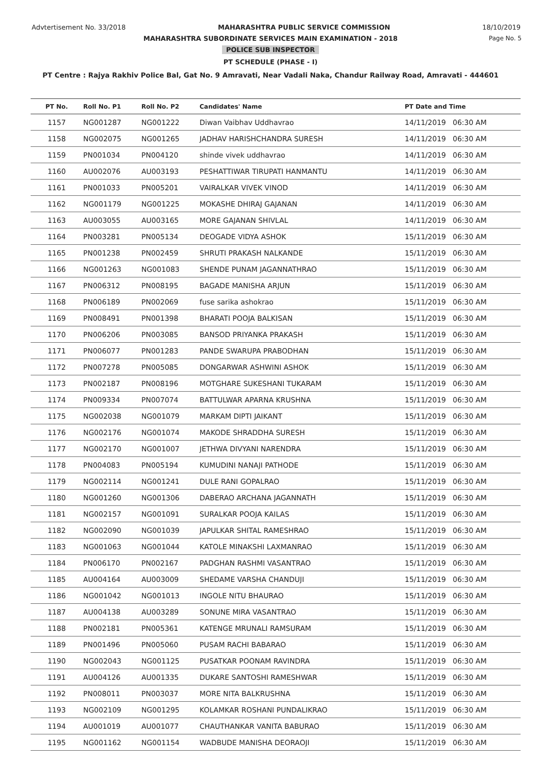Advtertisement No. 33/2018 MAHARASHTRA PUBLIC SERVICE COMMISSION 18/10/2019
MAHARASHTRA SUBORDINATE SERVICES MAIN EXAMINATION - 2018 Page No. 5
POLICE SUB INSPECTOR
PT SCHEDULE (PHASE - I)
PT Centre : Rajya Rakhiv Police Bal, Gat No. 9 Amravati, Near Vadali Naka, Chandur Railway Road, Amravati - 444601
| PT No. | Roll No. P1 | Roll No. P2 | Candidates' Name | PT Date and Time |
| --- | --- | --- | --- | --- |
| 1157 | NG001287 | NG001222 | Diwan Vaibhav Uddhavrao | 14/11/2019 06:30 AM |
| 1158 | NG002075 | NG001265 | JADHAV HARISHCHANDRA SURESH | 14/11/2019 06:30 AM |
| 1159 | PN001034 | PN004120 | shinde vivek uddhavrao | 14/11/2019 06:30 AM |
| 1160 | AU002076 | AU003193 | PESHATTIWAR TIRUPATI HANMANTU | 14/11/2019 06:30 AM |
| 1161 | PN001033 | PN005201 | VAIRALKAR VIVEK VINOD | 14/11/2019 06:30 AM |
| 1162 | NG001179 | NG001225 | MOKASHE DHIRAJ GAJANAN | 14/11/2019 06:30 AM |
| 1163 | AU003055 | AU003165 | MORE GAJANAN SHIVLAL | 14/11/2019 06:30 AM |
| 1164 | PN003281 | PN005134 | DEOGADE VIDYA ASHOK | 15/11/2019 06:30 AM |
| 1165 | PN001238 | PN002459 | SHRUTI PRAKASH NALKANDE | 15/11/2019 06:30 AM |
| 1166 | NG001263 | NG001083 | SHENDE PUNAM JAGANNATHRAO | 15/11/2019 06:30 AM |
| 1167 | PN006312 | PN008195 | BAGADE MANISHA ARJUN | 15/11/2019 06:30 AM |
| 1168 | PN006189 | PN002069 | fuse sarika ashokrao | 15/11/2019 06:30 AM |
| 1169 | PN008491 | PN001398 | BHARATI POOJA BALKISAN | 15/11/2019 06:30 AM |
| 1170 | PN006206 | PN003085 | BANSOD PRIYANKA PRAKASH | 15/11/2019 06:30 AM |
| 1171 | PN006077 | PN001283 | PANDE SWARUPA PRABODHAN | 15/11/2019 06:30 AM |
| 1172 | PN007278 | PN005085 | DONGARWAR ASHWINI ASHOK | 15/11/2019 06:30 AM |
| 1173 | PN002187 | PN008196 | MOTGHARE SUKESHANI TUKARAM | 15/11/2019 06:30 AM |
| 1174 | PN009334 | PN007074 | BATTULWAR APARNA KRUSHNA | 15/11/2019 06:30 AM |
| 1175 | NG002038 | NG001079 | MARKAM DIPTI JAIKANT | 15/11/2019 06:30 AM |
| 1176 | NG002176 | NG001074 | MAKODE SHRADDHA SURESH | 15/11/2019 06:30 AM |
| 1177 | NG002170 | NG001007 | JETHWA DIVYANI NARENDRA | 15/11/2019 06:30 AM |
| 1178 | PN004083 | PN005194 | KUMUDINI NANAJI PATHODE | 15/11/2019 06:30 AM |
| 1179 | NG002114 | NG001241 | DULE RANI GOPALRAO | 15/11/2019 06:30 AM |
| 1180 | NG001260 | NG001306 | DABERAO ARCHANA JAGANNATH | 15/11/2019 06:30 AM |
| 1181 | NG002157 | NG001091 | SURALKAR POOJA KAILAS | 15/11/2019 06:30 AM |
| 1182 | NG002090 | NG001039 | JAPULKAR SHITAL RAMESHRAO | 15/11/2019 06:30 AM |
| 1183 | NG001063 | NG001044 | KATOLE MINAKSHI LAXMANRAO | 15/11/2019 06:30 AM |
| 1184 | PN006170 | PN002167 | PADGHAN RASHMI VASANTRAO | 15/11/2019 06:30 AM |
| 1185 | AU004164 | AU003009 | SHEDAME VARSHA CHANDUJI | 15/11/2019 06:30 AM |
| 1186 | NG001042 | NG001013 | INGOLE NITU BHAURAO | 15/11/2019 06:30 AM |
| 1187 | AU004138 | AU003289 | SONUNE MIRA VASANTRAO | 15/11/2019 06:30 AM |
| 1188 | PN002181 | PN005361 | KATENGE MRUNALI RAMSURAM | 15/11/2019 06:30 AM |
| 1189 | PN001496 | PN005060 | PUSAM RACHI BABARAO | 15/11/2019 06:30 AM |
| 1190 | NG002043 | NG001125 | PUSATKAR POONAM RAVINDRA | 15/11/2019 06:30 AM |
| 1191 | AU004126 | AU001335 | DUKARE SANTOSHI RAMESHWAR | 15/11/2019 06:30 AM |
| 1192 | PN008011 | PN003037 | MORE NITA BALKRUSHNA | 15/11/2019 06:30 AM |
| 1193 | NG002109 | NG001295 | KOLAMKAR ROSHANI PUNDALIKRAO | 15/11/2019 06:30 AM |
| 1194 | AU001019 | AU001077 | CHAUTHANKAR VANITA BABURAO | 15/11/2019 06:30 AM |
| 1195 | NG001162 | NG001154 | WADBUDE MANISHA DEORAOJI | 15/11/2019 06:30 AM |